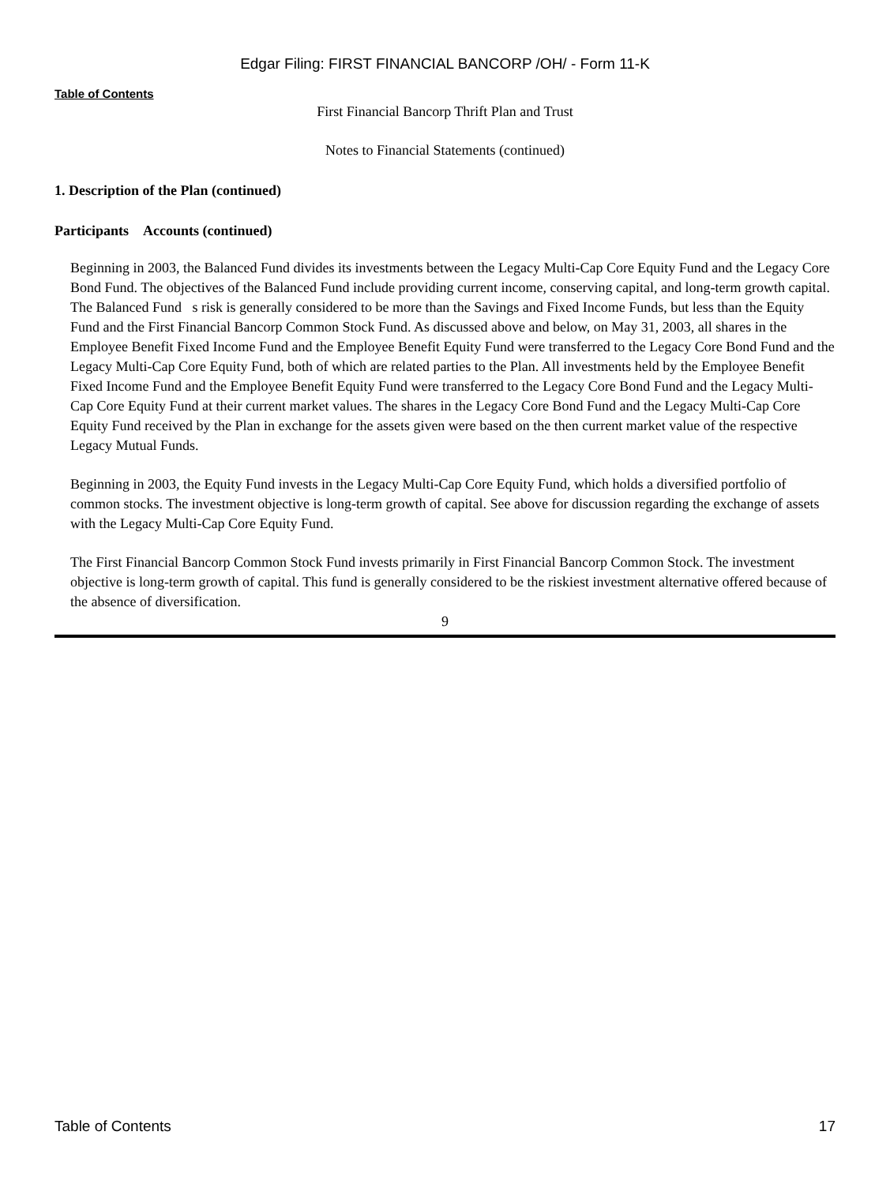Edgar Filing: FIRST FINANCIAL BANCORP /OH/ - Form 11-K
Table of Contents
First Financial Bancorp Thrift Plan and Trust
Notes to Financial Statements (continued)
1. Description of the Plan (continued)
Participants Accounts (continued)
Beginning in 2003, the Balanced Fund divides its investments between the Legacy Multi-Cap Core Equity Fund and the Legacy Core Bond Fund. The objectives of the Balanced Fund include providing current income, conserving capital, and long-term growth capital. The Balanced Fund s risk is generally considered to be more than the Savings and Fixed Income Funds, but less than the Equity Fund and the First Financial Bancorp Common Stock Fund. As discussed above and below, on May 31, 2003, all shares in the Employee Benefit Fixed Income Fund and the Employee Benefit Equity Fund were transferred to the Legacy Core Bond Fund and the Legacy Multi-Cap Core Equity Fund, both of which are related parties to the Plan. All investments held by the Employee Benefit Fixed Income Fund and the Employee Benefit Equity Fund were transferred to the Legacy Core Bond Fund and the Legacy Multi-Cap Core Equity Fund at their current market values. The shares in the Legacy Core Bond Fund and the Legacy Multi-Cap Core Equity Fund received by the Plan in exchange for the assets given were based on the then current market value of the respective Legacy Mutual Funds.
Beginning in 2003, the Equity Fund invests in the Legacy Multi-Cap Core Equity Fund, which holds a diversified portfolio of common stocks. The investment objective is long-term growth of capital. See above for discussion regarding the exchange of assets with the Legacy Multi-Cap Core Equity Fund.
The First Financial Bancorp Common Stock Fund invests primarily in First Financial Bancorp Common Stock. The investment objective is long-term growth of capital. This fund is generally considered to be the riskiest investment alternative offered because of the absence of diversification.
9
Table of Contents 17